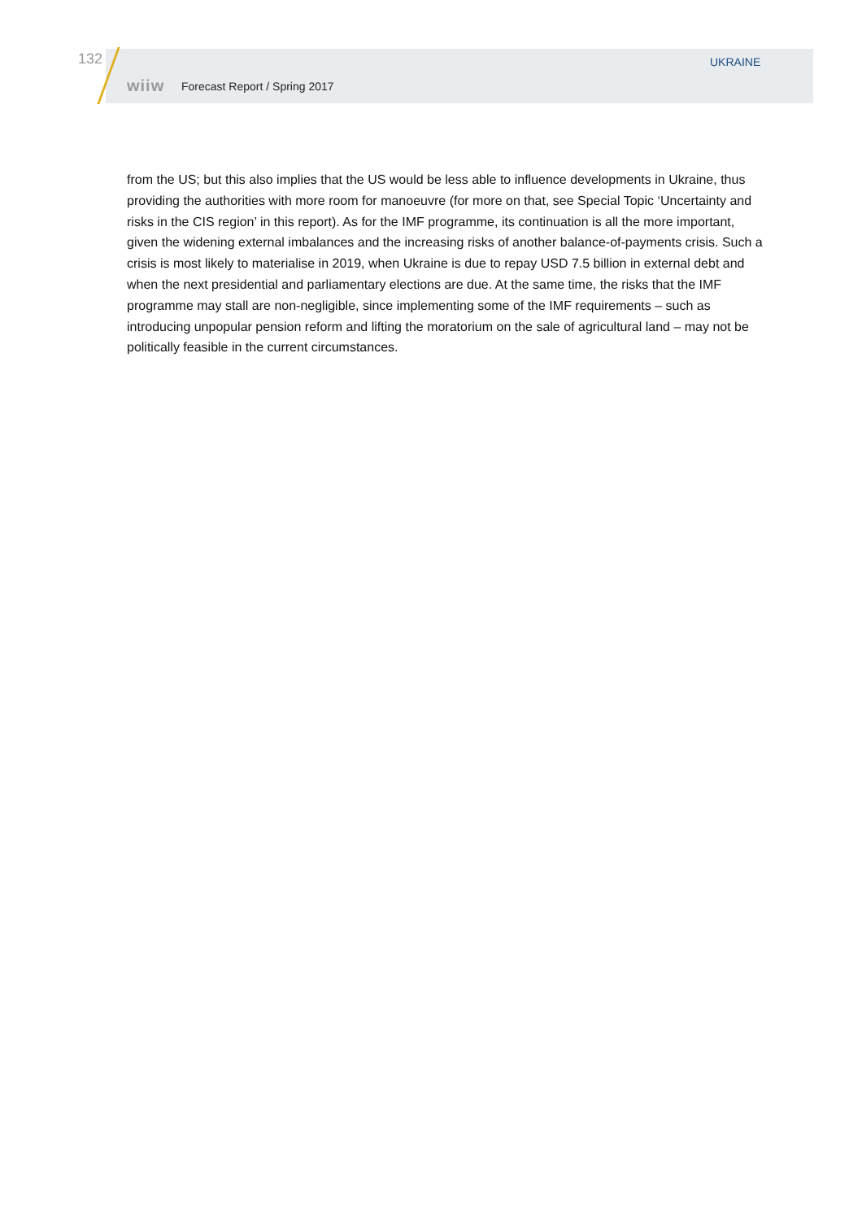132 UKRAINE
wiiw Forecast Report / Spring 2017
from the US; but this also implies that the US would be less able to influence developments in Ukraine, thus providing the authorities with more room for manoeuvre (for more on that, see Special Topic ‘Uncertainty and risks in the CIS region’ in this report). As for the IMF programme, its continuation is all the more important, given the widening external imbalances and the increasing risks of another balance-of-payments crisis. Such a crisis is most likely to materialise in 2019, when Ukraine is due to repay USD 7.5 billion in external debt and when the next presidential and parliamentary elections are due. At the same time, the risks that the IMF programme may stall are non-negligible, since implementing some of the IMF requirements – such as introducing unpopular pension reform and lifting the moratorium on the sale of agricultural land – may not be politically feasible in the current circumstances.